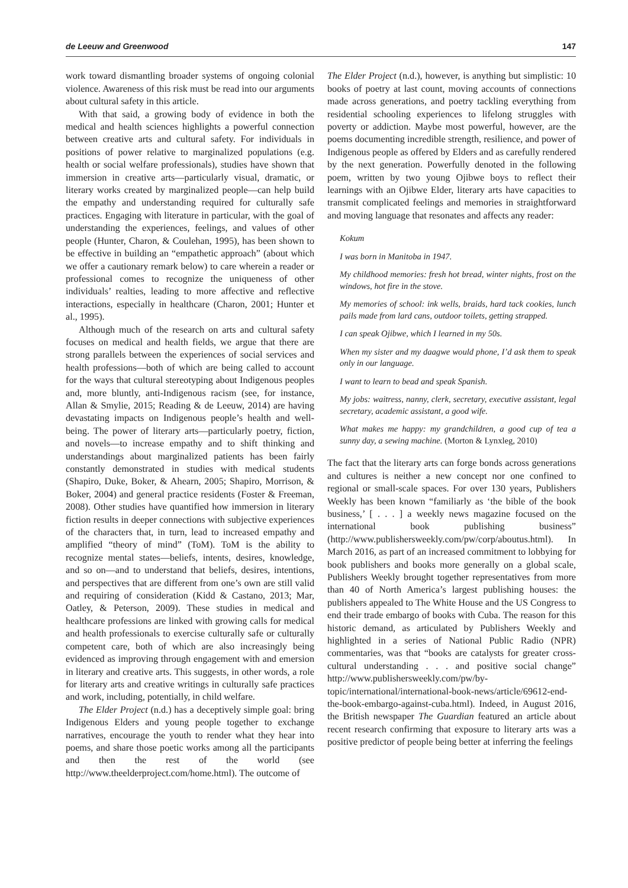de Leeuw and Greenwood 147
work toward dismantling broader systems of ongoing colonial violence. Awareness of this risk must be read into our arguments about cultural safety in this article.
With that said, a growing body of evidence in both the medical and health sciences highlights a powerful connection between creative arts and cultural safety. For individuals in positions of power relative to marginalized populations (e.g. health or social welfare professionals), studies have shown that immersion in creative arts—particularly visual, dramatic, or literary works created by marginalized people—can help build the empathy and understanding required for culturally safe practices. Engaging with literature in particular, with the goal of understanding the experiences, feelings, and values of other people (Hunter, Charon, & Coulehan, 1995), has been shown to be effective in building an “empathetic approach” (about which we offer a cautionary remark below) to care wherein a reader or professional comes to recognize the uniqueness of other individuals’ realties, leading to more affective and reflective interactions, especially in healthcare (Charon, 2001; Hunter et al., 1995).
Although much of the research on arts and cultural safety focuses on medical and health fields, we argue that there are strong parallels between the experiences of social services and health professions—both of which are being called to account for the ways that cultural stereotyping about Indigenous peoples and, more bluntly, anti-Indigenous racism (see, for instance, Allan & Smylie, 2015; Reading & de Leeuw, 2014) are having devastating impacts on Indigenous people’s health and well-being. The power of literary arts—particularly poetry, fiction, and novels—to increase empathy and to shift thinking and understandings about marginalized patients has been fairly constantly demonstrated in studies with medical students (Shapiro, Duke, Boker, & Ahearn, 2005; Shapiro, Morrison, & Boker, 2004) and general practice residents (Foster & Freeman, 2008). Other studies have quantified how immersion in literary fiction results in deeper connections with subjective experiences of the characters that, in turn, lead to increased empathy and amplified “theory of mind” (ToM). ToM is the ability to recognize mental states—beliefs, intents, desires, knowledge, and so on—and to understand that beliefs, desires, intentions, and perspectives that are different from one’s own are still valid and requiring of consideration (Kidd & Castano, 2013; Mar, Oatley, & Peterson, 2009). These studies in medical and healthcare professions are linked with growing calls for medical and health professionals to exercise culturally safe or culturally competent care, both of which are also increasingly being evidenced as improving through engagement with and emersion in literary and creative arts. This suggests, in other words, a role for literary arts and creative writings in culturally safe practices and work, including, potentially, in child welfare.
The Elder Project (n.d.) has a deceptively simple goal: bring Indigenous Elders and young people together to exchange narratives, encourage the youth to render what they hear into poems, and share those poetic works among all the participants and then the rest of the world (see http://www.theelderproject.com/home.html). The outcome of
The Elder Project (n.d.), however, is anything but simplistic: 10 books of poetry at last count, moving accounts of connections made across generations, and poetry tackling everything from residential schooling experiences to lifelong struggles with poverty or addiction. Maybe most powerful, however, are the poems documenting incredible strength, resilience, and power of Indigenous people as offered by Elders and as carefully rendered by the next generation. Powerfully denoted in the following poem, written by two young Ojibwe boys to reflect their learnings with an Ojibwe Elder, literary arts have capacities to transmit complicated feelings and memories in straightforward and moving language that resonates and affects any reader:
Kokum
I was born in Manitoba in 1947.
My childhood memories: fresh hot bread, winter nights, frost on the windows, hot fire in the stove.
My memories of school: ink wells, braids, hard tack cookies, lunch pails made from lard cans, outdoor toilets, getting strapped.
I can speak Ojibwe, which I learned in my 50s.
When my sister and my daagwe would phone, I’d ask them to speak only in our language.
I want to learn to bead and speak Spanish.
My jobs: waitress, nanny, clerk, secretary, executive assistant, legal secretary, academic assistant, a good wife.
What makes me happy: my grandchildren, a good cup of tea a sunny day, a sewing machine. (Morton & Lynxleg, 2010)
The fact that the literary arts can forge bonds across generations and cultures is neither a new concept nor one confined to regional or small-scale spaces. For over 130 years, Publishers Weekly has been known “familiarly as ‘the bible of the book business,’ [ . . . ] a weekly news magazine focused on the international book publishing business” (http://www.publishersweekly.com/pw/corp/aboutus.html). In March 2016, as part of an increased commitment to lobbying for book publishers and books more generally on a global scale, Publishers Weekly brought together representatives from more than 40 of North America’s largest publishing houses: the publishers appealed to The White House and the US Congress to end their trade embargo of books with Cuba. The reason for this historic demand, as articulated by Publishers Weekly and highlighted in a series of National Public Radio (NPR) commentaries, was that “books are catalysts for greater cross-cultural understanding . . . and positive social change” http://www.publishersweekly.com/pw/by-topic/international/international-book-news/article/69612-end-the-book-embargo-against-cuba.html). Indeed, in August 2016, the British newspaper The Guardian featured an article about recent research confirming that exposure to literary arts was a positive predictor of people being better at inferring the feelings